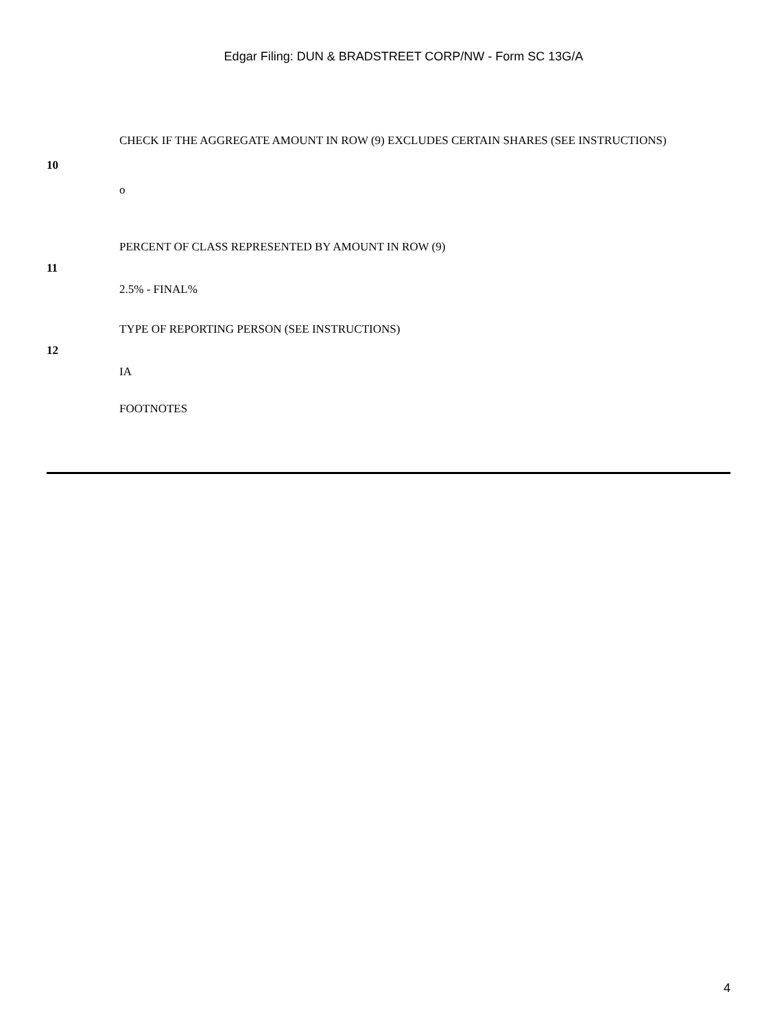Edgar Filing: DUN & BRADSTREET CORP/NW - Form SC 13G/A
| 10 | CHECK IF THE AGGREGATE AMOUNT IN ROW (9) EXCLUDES CERTAIN SHARES (SEE INSTRUCTIONS) o |
| 11 | PERCENT OF CLASS REPRESENTED BY AMOUNT IN ROW (9) 2.5% - FINAL% |
| 12 | TYPE OF REPORTING PERSON (SEE INSTRUCTIONS) IA |
| | FOOTNOTES |
4